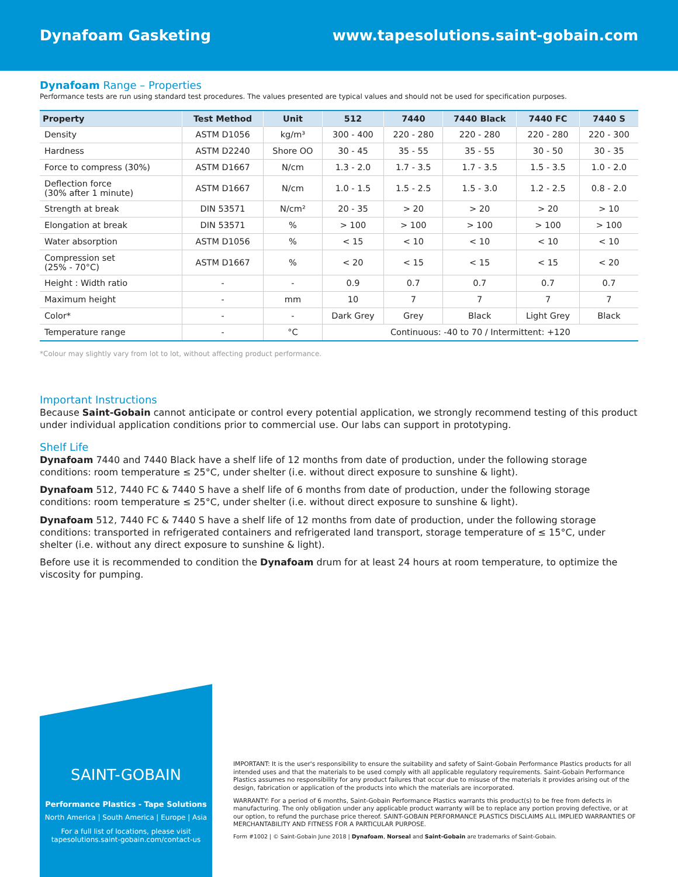Dynafoam Gasketing www.tapesolutions.saint-gobain.com
Dynafoam Range – Properties
Performance tests are run using standard test procedures. The values presented are typical values and should not be used for specification purposes.
| Property | Test Method | Unit | 512 | 7440 | 7440 Black | 7440 FC | 7440 S |
| --- | --- | --- | --- | --- | --- | --- | --- |
| Density | ASTM D1056 | kg/m³ | 300 - 400 | 220 - 280 | 220 - 280 | 220 - 280 | 220 - 300 |
| Hardness | ASTM D2240 | Shore OO | 30 - 45 | 35 - 55 | 35 - 55 | 30 - 50 | 30 - 35 |
| Force to compress (30%) | ASTM D1667 | N/cm | 1.3 - 2.0 | 1.7 - 3.5 | 1.7 - 3.5 | 1.5 - 3.5 | 1.0 - 2.0 |
| Deflection force (30% after 1 minute) | ASTM D1667 | N/cm | 1.0 - 1.5 | 1.5 - 2.5 | 1.5 - 3.0 | 1.2 - 2.5 | 0.8 - 2.0 |
| Strength at break | DIN 53571 | N/cm² | 20 - 35 | > 20 | > 20 | > 20 | > 10 |
| Elongation at break | DIN 53571 | % | > 100 | > 100 | > 100 | > 100 | > 100 |
| Water absorption | ASTM D1056 | % | < 15 | < 10 | < 10 | < 10 | < 10 |
| Compression set (25% - 70°C) | ASTM D1667 | % | < 20 | < 15 | < 15 | < 15 | < 20 |
| Height : Width ratio | - | - | 0.9 | 0.7 | 0.7 | 0.7 | 0.7 |
| Maximum height | - | mm | 10 | 7 | 7 | 7 | 7 |
| Color* | - | - | Dark Grey | Grey | Black | Light Grey | Black |
| Temperature range | - | °C | Continuous: -40 to 70 / Intermittent: +120 | | | | |
*Colour may slightly vary from lot to lot, without affecting product performance.
Important Instructions
Because Saint-Gobain cannot anticipate or control every potential application, we strongly recommend testing of this product under individual application conditions prior to commercial use. Our labs can support in prototyping.
Shelf Life
Dynafoam 7440 and 7440 Black have a shelf life of 12 months from date of production, under the following storage conditions: room temperature ≤ 25°C, under shelter (i.e. without direct exposure to sunshine & light).
Dynafoam 512, 7440 FC & 7440 S have a shelf life of 6 months from date of production, under the following storage conditions: room temperature ≤ 25°C, under shelter (i.e. without direct exposure to sunshine & light).
Dynafoam 512, 7440 FC & 7440 S have a shelf life of 12 months from date of production, under the following storage conditions: transported in refrigerated containers and refrigerated land transport, storage temperature of ≤ 15°C, under shelter (i.e. without any direct exposure to sunshine & light).
Before use it is recommended to condition the Dynafoam drum for at least 24 hours at room temperature, to optimize the viscosity for pumping.
SAINT-GOBAIN
Performance Plastics - Tape Solutions
North America | South America | Europe | Asia
For a full list of locations, please visit
tapesolutions.saint-gobain.com/contact-us
IMPORTANT: It is the user's responsibility to ensure the suitability and safety of Saint-Gobain Performance Plastics products for all intended uses and that the materials to be used comply with all applicable regulatory requirements. Saint-Gobain Performance Plastics assumes no responsibility for any product failures that occur due to misuse of the materials it provides arising out of the design, fabrication or application of the products into which the materials are incorporated.
WARRANTY: For a period of 6 months, Saint-Gobain Performance Plastics warrants this product(s) to be free from defects in manufacturing. The only obligation under any applicable product warranty will be to replace any portion proving defective, or at our option, to refund the purchase price thereof. SAINT-GOBAIN PERFORMANCE PLASTICS DISCLAIMS ALL IMPLIED WARRANTIES OF MERCHANTABILITY AND FITNESS FOR A PARTICULAR PURPOSE.
Form #1002 | © Saint-Gobain June 2018 | Dynafoam, Norseal and Saint-Gobain are trademarks of Saint-Gobain.